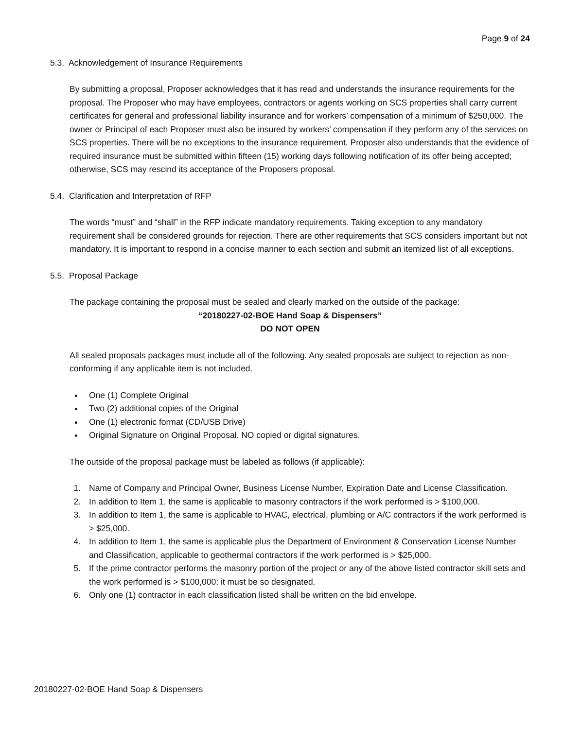Page 9 of 24
5.3. Acknowledgement of Insurance Requirements
By submitting a proposal, Proposer acknowledges that it has read and understands the insurance requirements for the proposal. The Proposer who may have employees, contractors or agents working on SCS properties shall carry current certificates for general and professional liability insurance and for workers’ compensation of a minimum of $250,000. The owner or Principal of each Proposer must also be insured by workers’ compensation if they perform any of the services on SCS properties. There will be no exceptions to the insurance requirement. Proposer also understands that the evidence of required insurance must be submitted within fifteen (15) working days following notification of its offer being accepted; otherwise, SCS may rescind its acceptance of the Proposers proposal.
5.4. Clarification and Interpretation of RFP
The words “must” and “shall” in the RFP indicate mandatory requirements. Taking exception to any mandatory requirement shall be considered grounds for rejection. There are other requirements that SCS considers important but not mandatory. It is important to respond in a concise manner to each section and submit an itemized list of all exceptions.
5.5. Proposal Package
The package containing the proposal must be sealed and clearly marked on the outside of the package:
“20180227-02-BOE Hand Soap & Dispensers”
DO NOT OPEN
All sealed proposals packages must include all of the following. Any sealed proposals are subject to rejection as non-conforming if any applicable item is not included.
One (1) Complete Original
Two (2) additional copies of the Original
One (1) electronic format (CD/USB Drive)
Original Signature on Original Proposal. NO copied or digital signatures.
The outside of the proposal package must be labeled as follows (if applicable):
1. Name of Company and Principal Owner, Business License Number, Expiration Date and License Classification.
2. In addition to Item 1, the same is applicable to masonry contractors if the work performed is > $100,000.
3. In addition to Item 1, the same is applicable to HVAC, electrical, plumbing or A/C contractors if the work performed is > $25,000.
4. In addition to Item 1, the same is applicable plus the Department of Environment & Conservation License Number and Classification, applicable to geothermal contractors if the work performed is > $25,000.
5. If the prime contractor performs the masonry portion of the project or any of the above listed contractor skill sets and the work performed is > $100,000; it must be so designated.
6. Only one (1) contractor in each classification listed shall be written on the bid envelope.
20180227-02-BOE Hand Soap & Dispensers